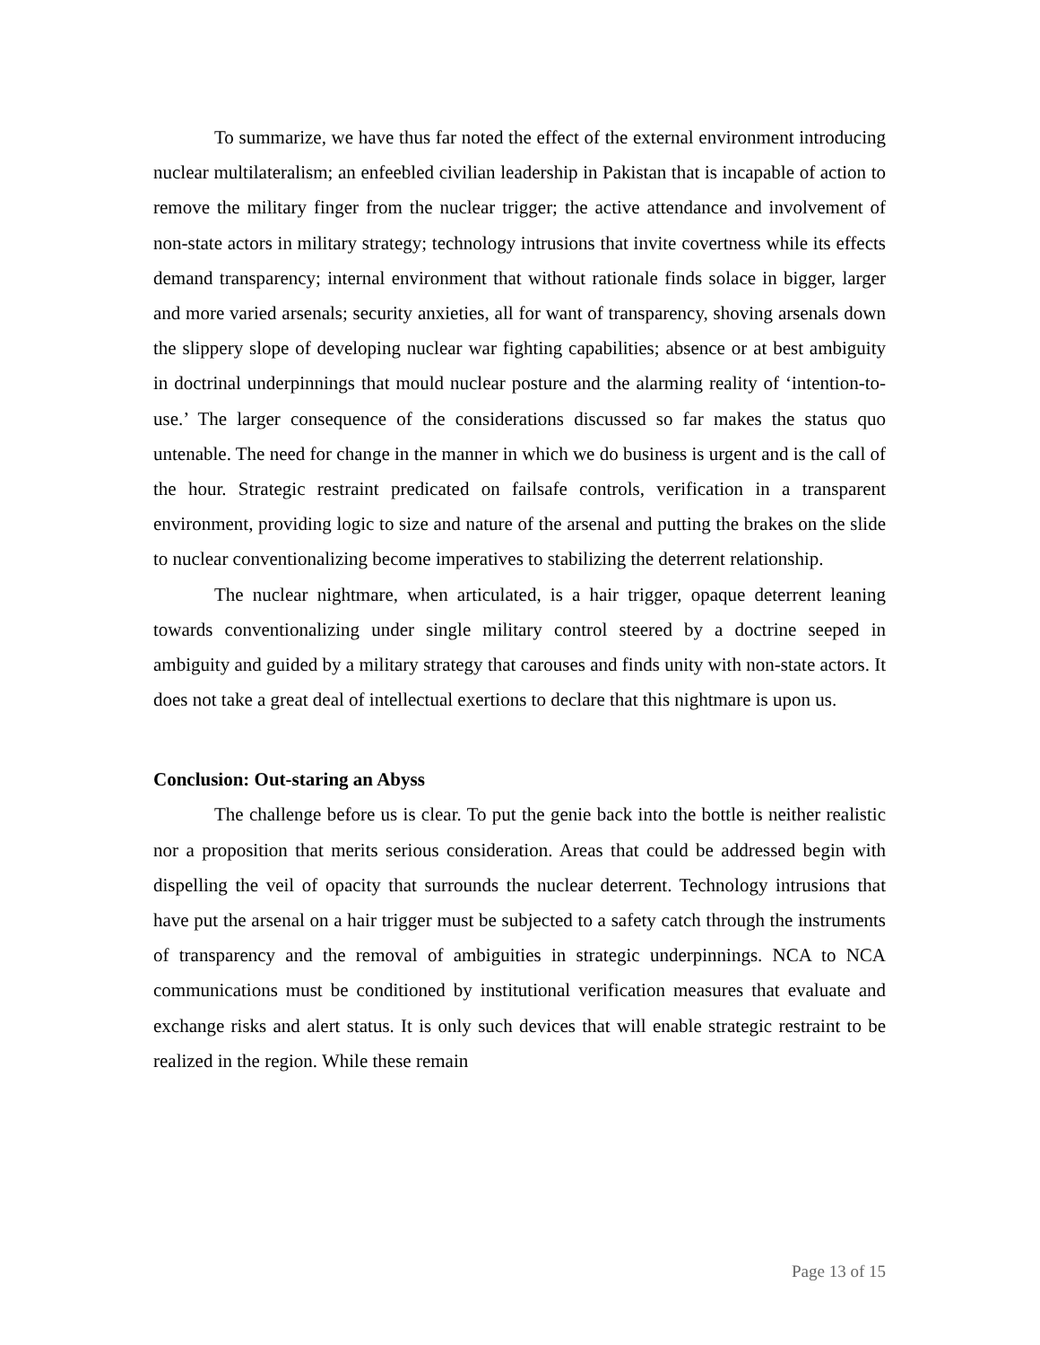To summarize, we have thus far noted the effect of the external environment introducing nuclear multilateralism; an enfeebled civilian leadership in Pakistan that is incapable of action to remove the military finger from the nuclear trigger; the active attendance and involvement of non-state actors in military strategy; technology intrusions that invite covertness while its effects demand transparency; internal environment that without rationale finds solace in bigger, larger and more varied arsenals; security anxieties, all for want of transparency, shoving arsenals down the slippery slope of developing nuclear war fighting capabilities; absence or at best ambiguity in doctrinal underpinnings that mould nuclear posture and the alarming reality of ‘intention-to-use.’ The larger consequence of the considerations discussed so far makes the status quo untenable. The need for change in the manner in which we do business is urgent and is the call of the hour. Strategic restraint predicated on failsafe controls, verification in a transparent environment, providing logic to size and nature of the arsenal and putting the brakes on the slide to nuclear conventionalizing become imperatives to stabilizing the deterrent relationship.
The nuclear nightmare, when articulated, is a hair trigger, opaque deterrent leaning towards conventionalizing under single military control steered by a doctrine seeped in ambiguity and guided by a military strategy that carouses and finds unity with non-state actors. It does not take a great deal of intellectual exertions to declare that this nightmare is upon us.
Conclusion: Out-staring an Abyss
The challenge before us is clear. To put the genie back into the bottle is neither realistic nor a proposition that merits serious consideration. Areas that could be addressed begin with dispelling the veil of opacity that surrounds the nuclear deterrent. Technology intrusions that have put the arsenal on a hair trigger must be subjected to a safety catch through the instruments of transparency and the removal of ambiguities in strategic underpinnings. NCA to NCA communications must be conditioned by institutional verification measures that evaluate and exchange risks and alert status. It is only such devices that will enable strategic restraint to be realized in the region. While these remain
Page 13 of 15